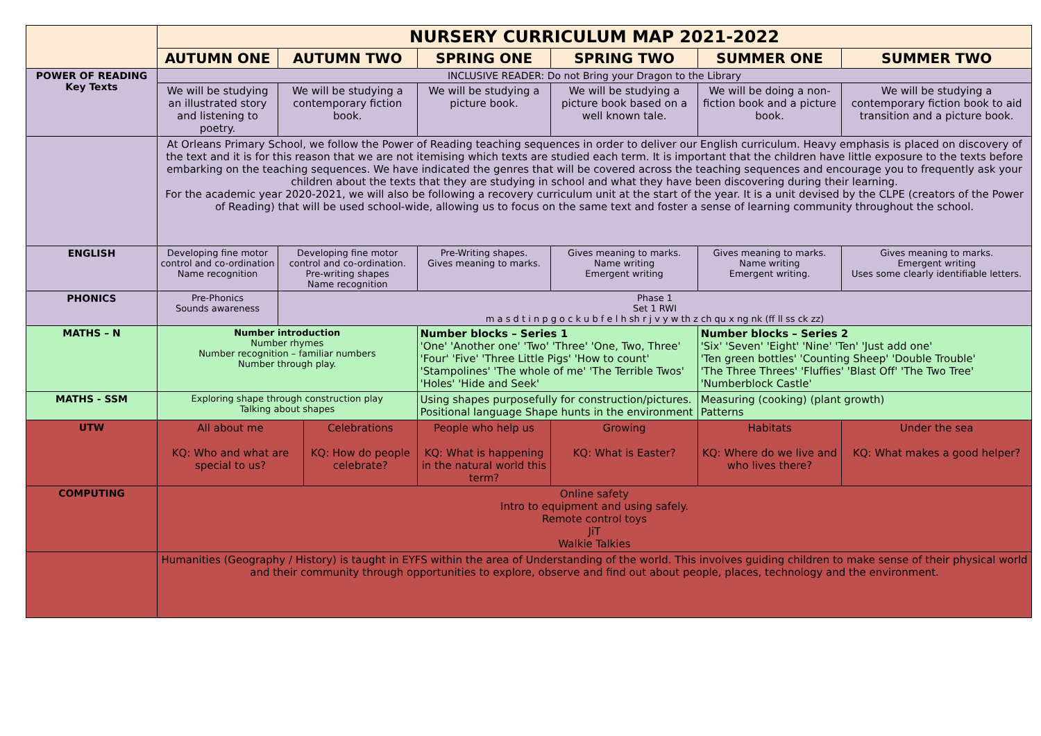| | NURSERY CURRICULUM MAP 2021-2022 | | | | | | |
| | AUTUMN ONE | AUTUMN TWO | | SPRING ONE | SPRING TWO | SUMMER ONE | SUMMER TWO |
| POWER OF READING Key Texts | INCLUSIVE READER: Do not Bring your Dragon to the Library | | | | | | |
| | We will be studying an illustrated story and listening to poetry. | We will be studying a contemporary fiction book. | | We will be studying a picture book. | We will be studying a picture book based on a well known tale. | We will be doing a non-fiction book and a picture book. | We will be studying a contemporary fiction book to aid transition and a picture book. |
| | At Orleans Primary School, we follow the Power of Reading teaching sequences in order to deliver our English curriculum. Heavy emphasis is placed on discovery of the text and it is for this reason that we are not itemising which texts are studied each term. It is important that the children have little exposure to the texts before embarking on the teaching sequences. We have indicated the genres that will be covered across the teaching sequences and encourage you to frequently ask your children about the texts that they are studying in school and what they have been discovering during their learning. For the academic year 2020-2021, we will also be following a recovery curriculum unit at the start of the year. It is a unit devised by the CLPE (creators of the Power of Reading) that will be used school-wide, allowing us to focus on the same text and foster a sense of learning community throughout the school. | | | | | | |
| ENGLISH | Developing fine motor control and co-ordination Name recognition | Developing fine motor control and co-ordination. Pre-writing shapes Name recognition | | Pre-Writing shapes. Gives meaning to marks. | Gives meaning to marks. Name writing Emergent writing | Gives meaning to marks. Name writing Emergent writing. | Gives meaning to marks. Emergent writing Uses some clearly identifiable letters. |
| PHONICS | Pre-Phonics Sounds awareness | Phase 1 Set 1 RWI m a s d t i n p g o c k u b f e l h sh r j v y w th z ch qu x ng nk (ff ll ss ck zz) | | | | | |
| MATHS – N | Number introduction Number rhymes Number recognition – familiar numbers Number through play. | | | Number blocks – Series 1 'One' 'Another one' 'Two' 'Three' 'One, Two, Three' 'Four' 'Five' 'Three Little Pigs' 'How to count' 'Stampolines' 'The whole of me' 'The Terrible Twos' 'Holes' 'Hide and Seek' | | Number blocks – Series 2 'Six' 'Seven' 'Eight' 'Nine' 'Ten' 'Just add one' 'Ten green bottles' 'Counting Sheep' 'Double Trouble' 'The Three Threes' 'Fluffies' 'Blast Off' 'The Two Tree' 'Numberblock Castle' | |
| MATHS - SSM | Exploring shape through construction play Talking about shapes | | | Using shapes purposefully for construction/pictures. Positional language Shape hunts in the environment | | Measuring (cooking) (plant growth) Patterns | |
| UTW | All about me KQ: Who and what are special to us? | | Celebrations KQ: How do people celebrate? | People who help us KQ: What is happening in the natural world this term? | Growing KQ: What is Easter? | Habitats KQ: Where do we live and who lives there? | Under the sea KQ: What makes a good helper? |
| COMPUTING | Online safety Intro to equipment and using safely. Remote control toys JiT Walkie Talkies | | | | | | |
| | Humanities (Geography / History) is taught in EYFS within the area of Understanding of the world. This involves guiding children to make sense of their physical world and their community through opportunities to explore, observe and find out about people, places, technology and the environment. | | | | | | |